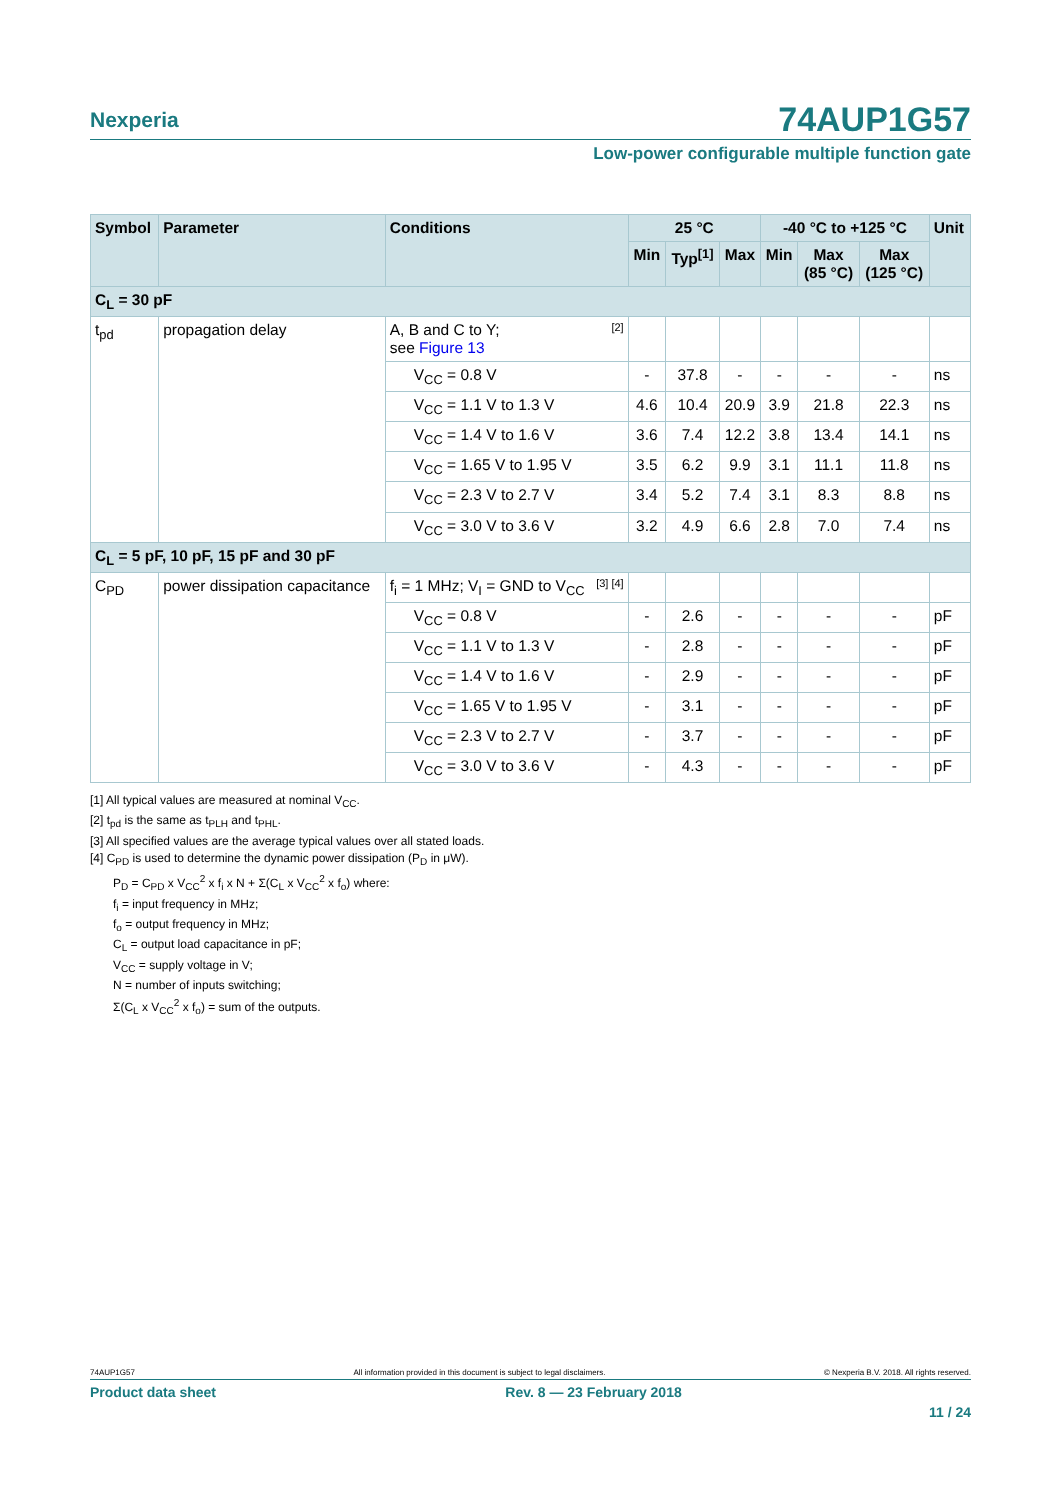Nexperia
74AUP1G57
Low-power configurable multiple function gate
| Symbol | Parameter | Conditions | 25 °C | | | -40 °C to +125 °C | | | Unit |
| --- | --- | --- | --- | --- | --- | --- | --- | --- | --- |
| | | | Min | Typ<sup>[1]</sup> | Max | Min | Max (85 °C) | Max (125 °C) | |
| C<sub>L</sub> = 30 pF | | | | | | | | | |
| t<sub>pd</sub> | propagation delay | A, B and C to Y; [2] see Figure 13 | | | | | | | |
| | | V<sub>CC</sub> = 0.8 V | - | 37.8 | - | - | - | - | ns |
| | | V<sub>CC</sub> = 1.1 V to 1.3 V | 4.6 | 10.4 | 20.9 | 3.9 | 21.8 | 22.3 | ns |
| | | V<sub>CC</sub> = 1.4 V to 1.6 V | 3.6 | 7.4 | 12.2 | 3.8 | 13.4 | 14.1 | ns |
| | | V<sub>CC</sub> = 1.65 V to 1.95 V | 3.5 | 6.2 | 9.9 | 3.1 | 11.1 | 11.8 | ns |
| | | V<sub>CC</sub> = 2.3 V to 2.7 V | 3.4 | 5.2 | 7.4 | 3.1 | 8.3 | 8.8 | ns |
| | | V<sub>CC</sub> = 3.0 V to 3.6 V | 3.2 | 4.9 | 6.6 | 2.8 | 7.0 | 7.4 | ns |
| C<sub>L</sub> = 5 pF, 10 pF, 15 pF and 30 pF | | | | | | | | | |
| C<sub>PD</sub> | power dissipation capacitance | f<sub>i</sub> = 1 MHz; V<sub>I</sub> = GND to V<sub>CC</sub> [3] [4] | | | | | | | |
| | | V<sub>CC</sub> = 0.8 V | - | 2.6 | - | - | - | - | pF |
| | | V<sub>CC</sub> = 1.1 V to 1.3 V | - | 2.8 | - | - | - | - | pF |
| | | V<sub>CC</sub> = 1.4 V to 1.6 V | - | 2.9 | - | - | - | - | pF |
| | | V<sub>CC</sub> = 1.65 V to 1.95 V | - | 3.1 | - | - | - | - | pF |
| | | V<sub>CC</sub> = 2.3 V to 2.7 V | - | 3.7 | - | - | - | - | pF |
| | | V<sub>CC</sub> = 3.0 V to 3.6 V | - | 4.3 | - | - | - | - | pF |
[1] All typical values are measured at nominal V<sub>CC</sub>.
[2] t<sub>pd</sub> is the same as t<sub>PLH</sub> and t<sub>PHL</sub>.
[3] All specified values are the average typical values over all stated loads.
[4] C<sub>PD</sub> is used to determine the dynamic power dissipation (P<sub>D</sub> in μW).
P<sub>D</sub> = C<sub>PD</sub> x V<sub>CC</sub><sup>2</sup> x f<sub>i</sub> x N + Σ(C<sub>L</sub> x V<sub>CC</sub><sup>2</sup> x f<sub>o</sub>) where:
f<sub>i</sub> = input frequency in MHz;
f<sub>o</sub> = output frequency in MHz;
C<sub>L</sub> = output load capacitance in pF;
V<sub>CC</sub> = supply voltage in V;
N = number of inputs switching;
Σ(C<sub>L</sub> x V<sub>CC</sub><sup>2</sup> x f<sub>o</sub>) = sum of the outputs.
74AUP1G57 All information provided in this document is subject to legal disclaimers. © Nexperia B.V. 2018. All rights reserved.
Product data sheet Rev. 8 — 23 February 2018
11 / 24